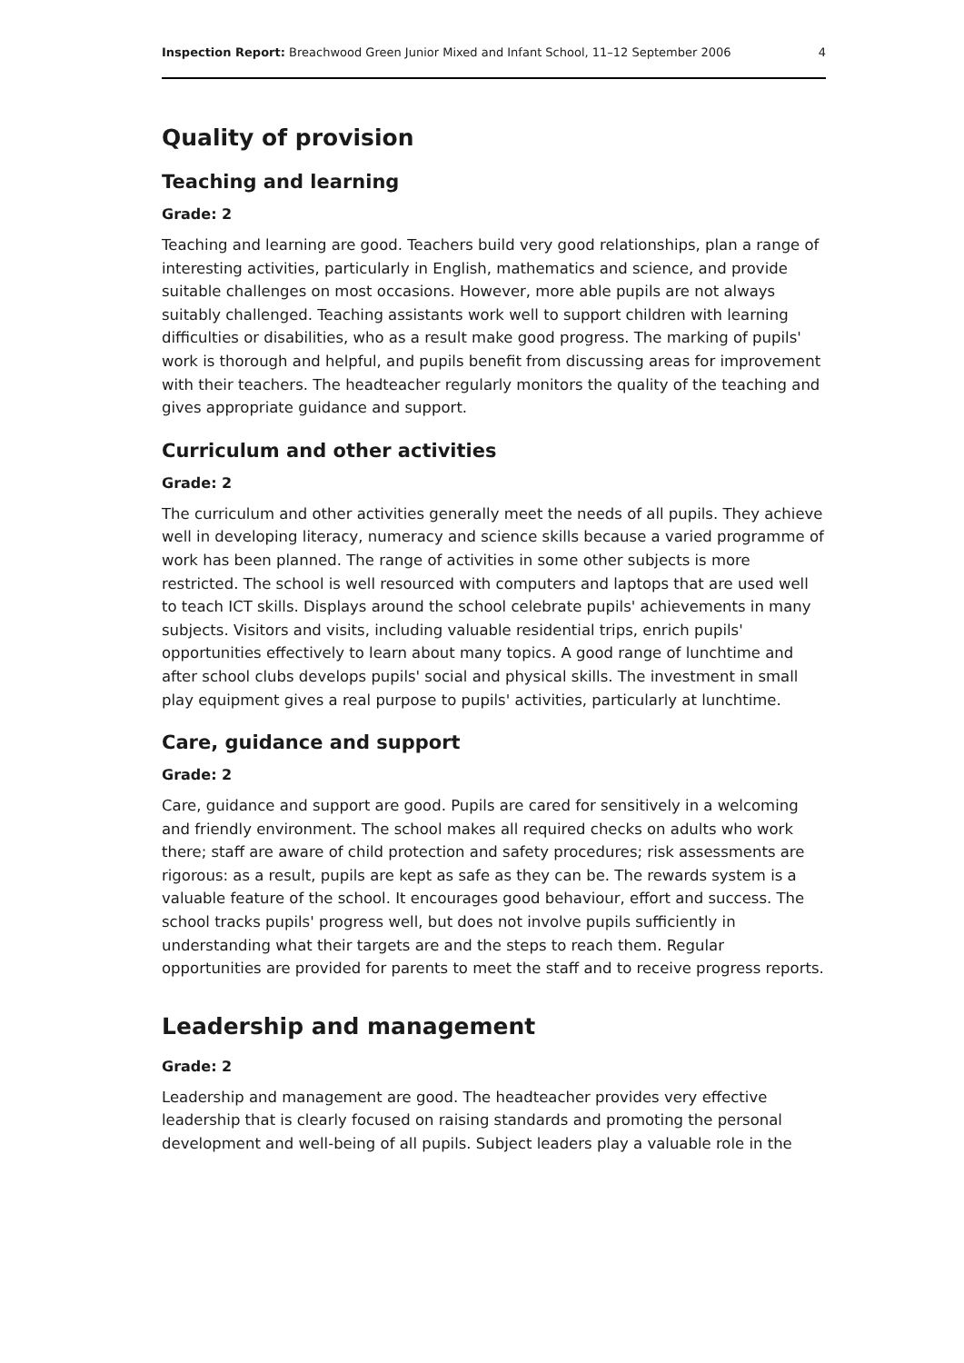Inspection Report: Breachwood Green Junior Mixed and Infant School, 11–12 September 2006 4
Quality of provision
Teaching and learning
Grade: 2
Teaching and learning are good. Teachers build very good relationships, plan a range of interesting activities, particularly in English, mathematics and science, and provide suitable challenges on most occasions. However, more able pupils are not always suitably challenged. Teaching assistants work well to support children with learning difficulties or disabilities, who as a result make good progress. The marking of pupils' work is thorough and helpful, and pupils benefit from discussing areas for improvement with their teachers. The headteacher regularly monitors the quality of the teaching and gives appropriate guidance and support.
Curriculum and other activities
Grade: 2
The curriculum and other activities generally meet the needs of all pupils. They achieve well in developing literacy, numeracy and science skills because a varied programme of work has been planned. The range of activities in some other subjects is more restricted. The school is well resourced with computers and laptops that are used well to teach ICT skills. Displays around the school celebrate pupils' achievements in many subjects. Visitors and visits, including valuable residential trips, enrich pupils' opportunities effectively to learn about many topics. A good range of lunchtime and after school clubs develops pupils' social and physical skills. The investment in small play equipment gives a real purpose to pupils' activities, particularly at lunchtime.
Care, guidance and support
Grade: 2
Care, guidance and support are good. Pupils are cared for sensitively in a welcoming and friendly environment. The school makes all required checks on adults who work there; staff are aware of child protection and safety procedures; risk assessments are rigorous: as a result, pupils are kept as safe as they can be. The rewards system is a valuable feature of the school. It encourages good behaviour, effort and success. The school tracks pupils' progress well, but does not involve pupils sufficiently in understanding what their targets are and the steps to reach them. Regular opportunities are provided for parents to meet the staff and to receive progress reports.
Leadership and management
Grade: 2
Leadership and management are good. The headteacher provides very effective leadership that is clearly focused on raising standards and promoting the personal development and well-being of all pupils. Subject leaders play a valuable role in the